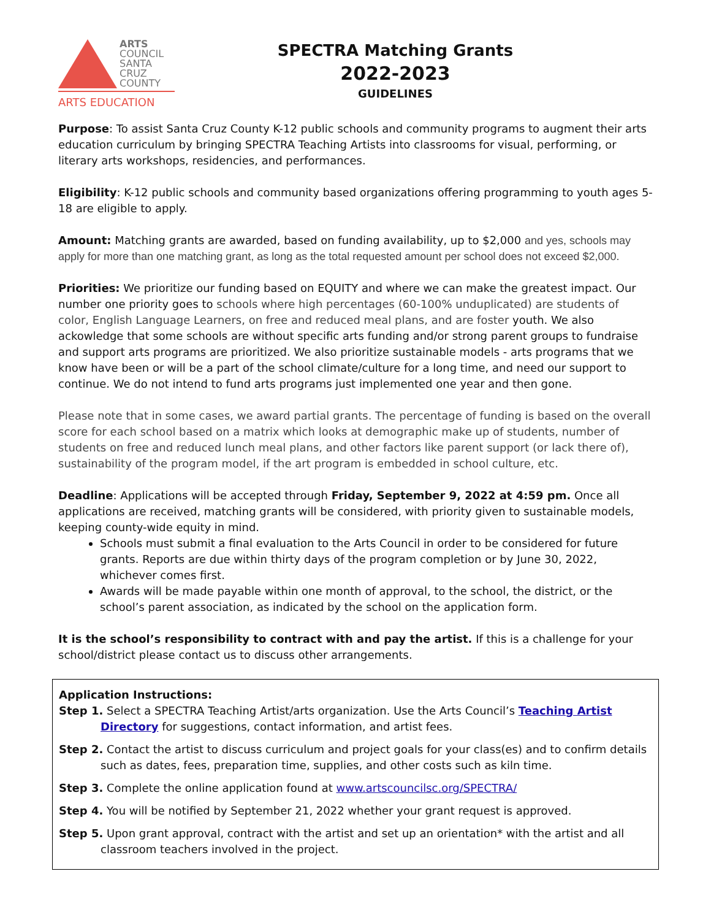ARTS
COUNCIL
SANTA
CRUZ
COUNTY
ARTS EDUCATION
SPECTRA Matching Grants
2022-2023
GUIDELINES
Purpose: To assist Santa Cruz County K-12 public schools and community programs to augment their arts education curriculum by bringing SPECTRA Teaching Artists into classrooms for visual, performing, or literary arts workshops, residencies, and performances.
Eligibility: K-12 public schools and community based organizations offering programming to youth ages 5-18 are eligible to apply.
Amount: Matching grants are awarded, based on funding availability, up to $2,000 and yes, schools may apply for more than one matching grant, as long as the total requested amount per school does not exceed $2,000.
Priorities: We prioritize our funding based on EQUITY and where we can make the greatest impact. Our number one priority goes to schools where high percentages (60-100% unduplicated) are students of color, English Language Learners, on free and reduced meal plans, and are foster youth. We also ackowledge that some schools are without specific arts funding and/or strong parent groups to fundraise and support arts programs are prioritized. We also prioritize sustainable models - arts programs that we know have been or will be a part of the school climate/culture for a long time, and need our support to continue. We do not intend to fund arts programs just implemented one year and then gone.
Please note that in some cases, we award partial grants. The percentage of funding is based on the overall score for each school based on a matrix which looks at demographic make up of students, number of students on free and reduced lunch meal plans, and other factors like parent support (or lack there of), sustainability of the program model, if the art program is embedded in school culture, etc.
Deadline: Applications will be accepted through Friday, September 9, 2022 at 4:59 pm. Once all applications are received, matching grants will be considered, with priority given to sustainable models, keeping county-wide equity in mind.
Schools must submit a final evaluation to the Arts Council in order to be considered for future grants. Reports are due within thirty days of the program completion or by June 30, 2022, whichever comes first.
Awards will be made payable within one month of approval, to the school, the district, or the school’s parent association, as indicated by the school on the application form.
It is the school’s responsibility to contract with and pay the artist. If this is a challenge for your school/district please contact us to discuss other arrangements.
Application Instructions:
Step 1. Select a SPECTRA Teaching Artist/arts organization. Use the Arts Council’s Teaching Artist Directory for suggestions, contact information, and artist fees.
Step 2. Contact the artist to discuss curriculum and project goals for your class(es) and to confirm details such as dates, fees, preparation time, supplies, and other costs such as kiln time.
Step 3. Complete the online application found at www.artscouncilsc.org/SPECTRA/
Step 4. You will be notified by September 21, 2022 whether your grant request is approved.
Step 5. Upon grant approval, contract with the artist and set up an orientation* with the artist and all classroom teachers involved in the project.